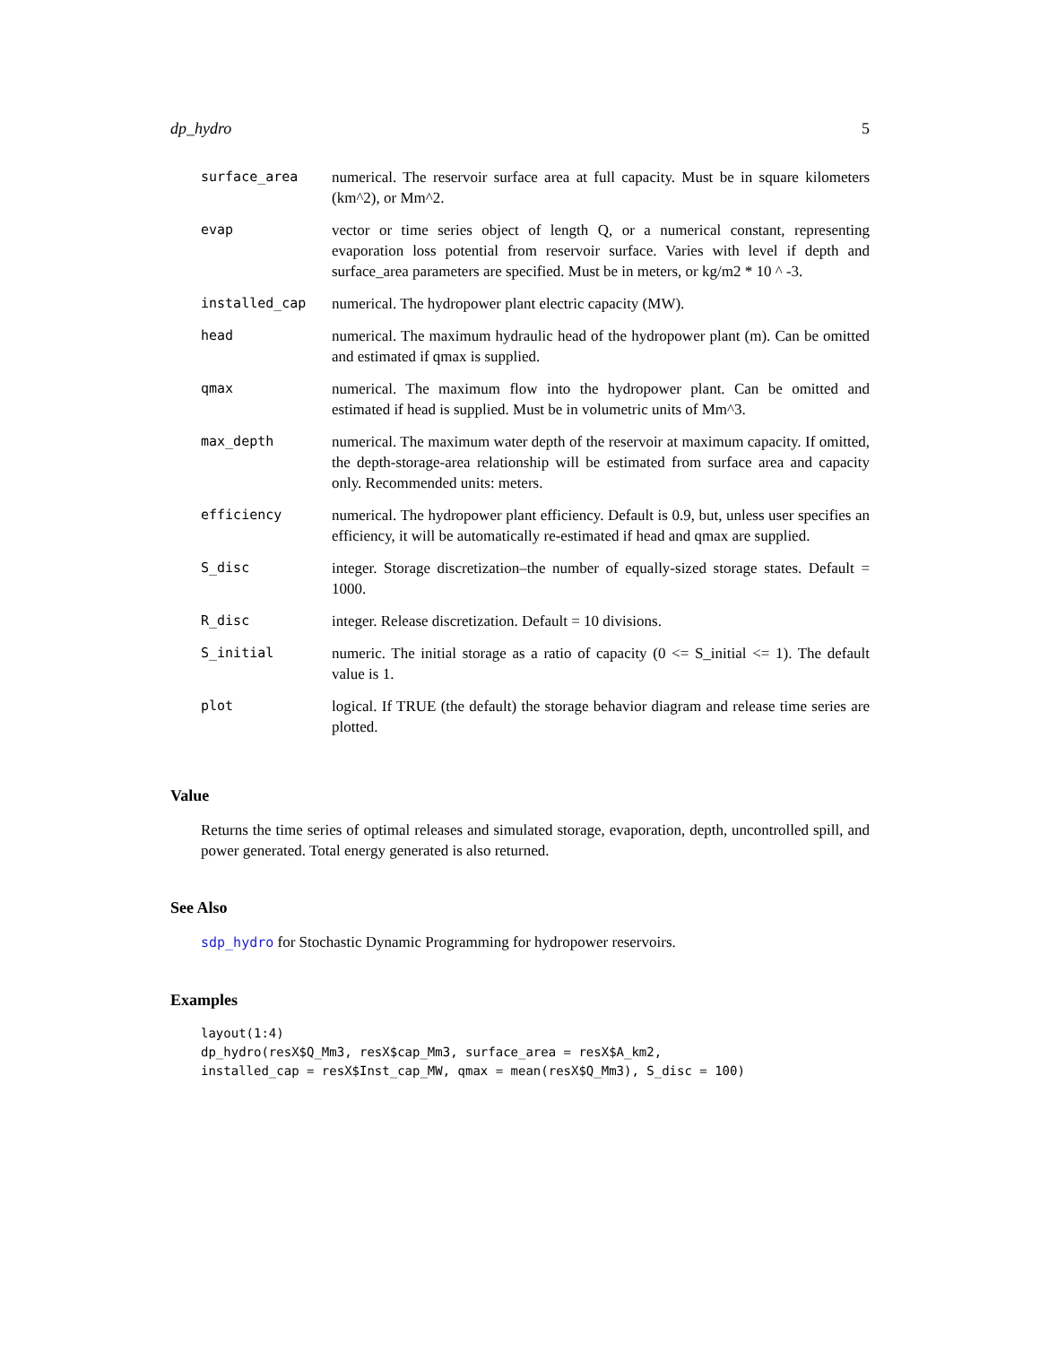dp_hydro 5
| surface_area | numerical. The reservoir surface area at full capacity. Must be in square kilometers (km^2), or Mm^2. |
| evap | vector or time series object of length Q, or a numerical constant, representing evaporation loss potential from reservoir surface. Varies with level if depth and surface_area parameters are specified. Must be in meters, or kg/m2 * 10 ^ -3. |
| installed_cap | numerical. The hydropower plant electric capacity (MW). |
| head | numerical. The maximum hydraulic head of the hydropower plant (m). Can be omitted and estimated if qmax is supplied. |
| qmax | numerical. The maximum flow into the hydropower plant. Can be omitted and estimated if head is supplied. Must be in volumetric units of Mm^3. |
| max_depth | numerical. The maximum water depth of the reservoir at maximum capacity. If omitted, the depth-storage-area relationship will be estimated from surface area and capacity only. Recommended units: meters. |
| efficiency | numerical. The hydropower plant efficiency. Default is 0.9, but, unless user specifies an efficiency, it will be automatically re-estimated if head and qmax are supplied. |
| S_disc | integer. Storage discretization–the number of equally-sized storage states. Default = 1000. |
| R_disc | integer. Release discretization. Default = 10 divisions. |
| S_initial | numeric. The initial storage as a ratio of capacity (0 <= S_initial <= 1). The default value is 1. |
| plot | logical. If TRUE (the default) the storage behavior diagram and release time series are plotted. |
Value
Returns the time series of optimal releases and simulated storage, evaporation, depth, uncontrolled spill, and power generated. Total energy generated is also returned.
See Also
sdp_hydro for Stochastic Dynamic Programming for hydropower reservoirs.
Examples
layout(1:4)
dp_hydro(resX$Q_Mm3, resX$cap_Mm3, surface_area = resX$A_km2,
installed_cap = resX$Inst_cap_MW, qmax = mean(resX$Q_Mm3), S_disc = 100)